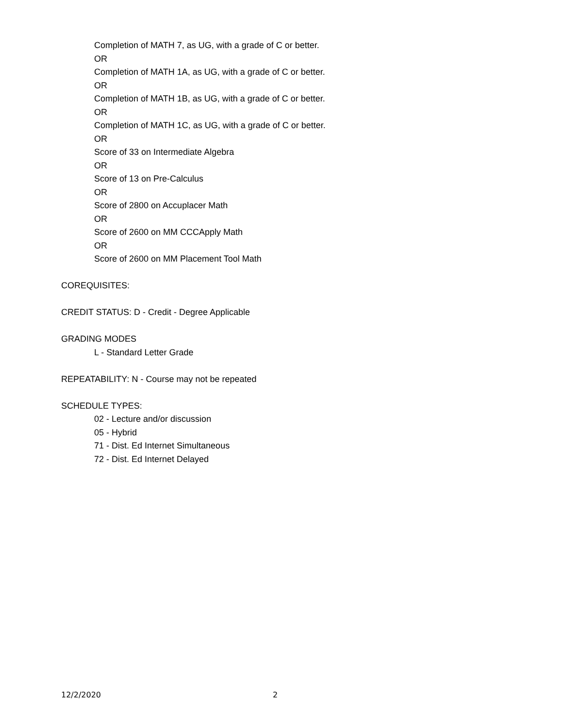Completion of MATH 7, as UG, with a grade of C or better.
OR
Completion of MATH 1A, as UG, with a grade of C or better.
OR
Completion of MATH 1B, as UG, with a grade of C or better.
OR
Completion of MATH 1C, as UG, with a grade of C or better.
OR
Score of 33 on Intermediate Algebra
OR
Score of 13 on Pre-Calculus
OR
Score of 2800 on Accuplacer Math
OR
Score of 2600 on MM CCCApply Math
OR
Score of 2600 on MM Placement Tool Math
COREQUISITES:
CREDIT STATUS: D - Credit - Degree Applicable
GRADING MODES
L - Standard Letter Grade
REPEATABILITY: N - Course may not be repeated
SCHEDULE TYPES:
02 - Lecture and/or discussion
05 - Hybrid
71 - Dist. Ed Internet Simultaneous
72 - Dist. Ed Internet Delayed
12/2/2020 2